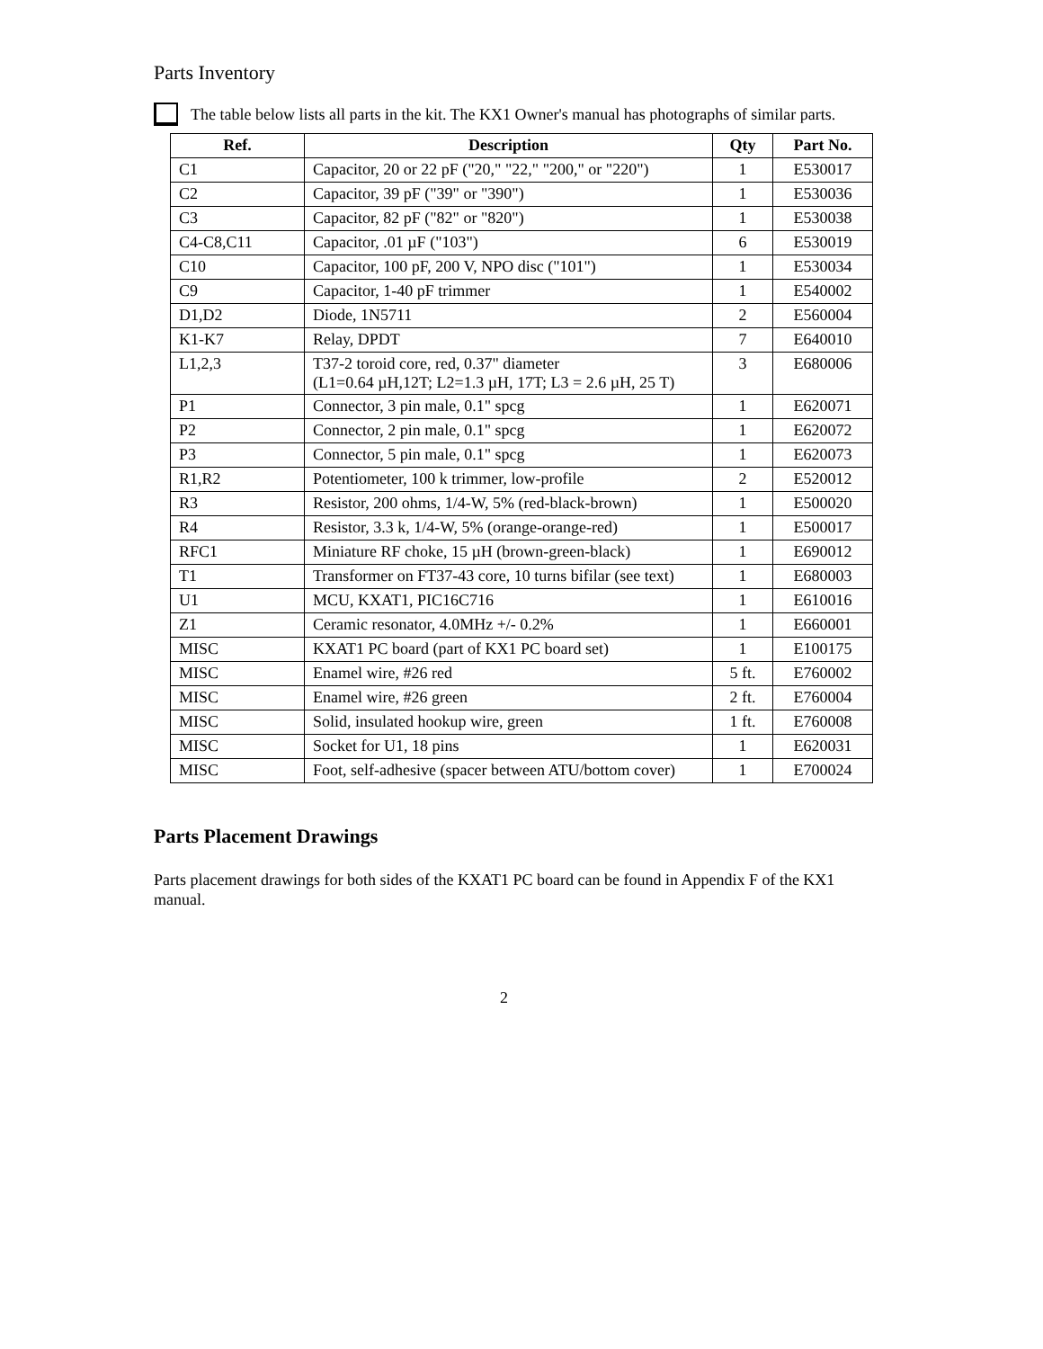Parts Inventory
The table below lists all parts in the kit. The KX1 Owner's manual has photographs of similar parts.
| Ref. | Description | Qty | Part No. |
| --- | --- | --- | --- |
| C1 | Capacitor, 20 or 22 pF ("20," "22," "200," or "220") | 1 | E530017 |
| C2 | Capacitor, 39 pF ("39" or "390") | 1 | E530036 |
| C3 | Capacitor, 82 pF ("82" or "820") | 1 | E530038 |
| C4-C8,C11 | Capacitor, .01 µF ("103") | 6 | E530019 |
| C10 | Capacitor, 100 pF, 200 V, NPO disc ("101") | 1 | E530034 |
| C9 | Capacitor, 1-40 pF trimmer | 1 | E540002 |
| D1,D2 | Diode, 1N5711 | 2 | E560004 |
| K1-K7 | Relay, DPDT | 7 | E640010 |
| L1,2,3 | T37-2 toroid core, red, 0.37" diameter (L1=0.64 µH,12T; L2=1.3 µH, 17T; L3 = 2.6 µH, 25 T) | 3 | E680006 |
| P1 | Connector, 3 pin male, 0.1" spcg | 1 | E620071 |
| P2 | Connector, 2 pin male, 0.1" spcg | 1 | E620072 |
| P3 | Connector, 5 pin male, 0.1" spcg | 1 | E620073 |
| R1,R2 | Potentiometer, 100 k trimmer, low-profile | 2 | E520012 |
| R3 | Resistor, 200 ohms, 1/4-W, 5% (red-black-brown) | 1 | E500020 |
| R4 | Resistor, 3.3 k, 1/4-W, 5% (orange-orange-red) | 1 | E500017 |
| RFC1 | Miniature RF choke, 15 µH (brown-green-black) | 1 | E690012 |
| T1 | Transformer on FT37-43 core, 10 turns bifilar (see text) | 1 | E680003 |
| U1 | MCU, KXAT1, PIC16C716 | 1 | E610016 |
| Z1 | Ceramic resonator, 4.0MHz +/- 0.2% | 1 | E660001 |
| MISC | KXAT1 PC board (part of KX1 PC board set) | 1 | E100175 |
| MISC | Enamel wire, #26 red | 5 ft. | E760002 |
| MISC | Enamel wire, #26 green | 2 ft. | E760004 |
| MISC | Solid, insulated hookup wire, green | 1 ft. | E760008 |
| MISC | Socket for U1, 18 pins | 1 | E620031 |
| MISC | Foot, self-adhesive (spacer between ATU/bottom cover) | 1 | E700024 |
Parts Placement Drawings
Parts placement drawings for both sides of the KXAT1 PC board can be found in Appendix F of the KX1 manual.
2